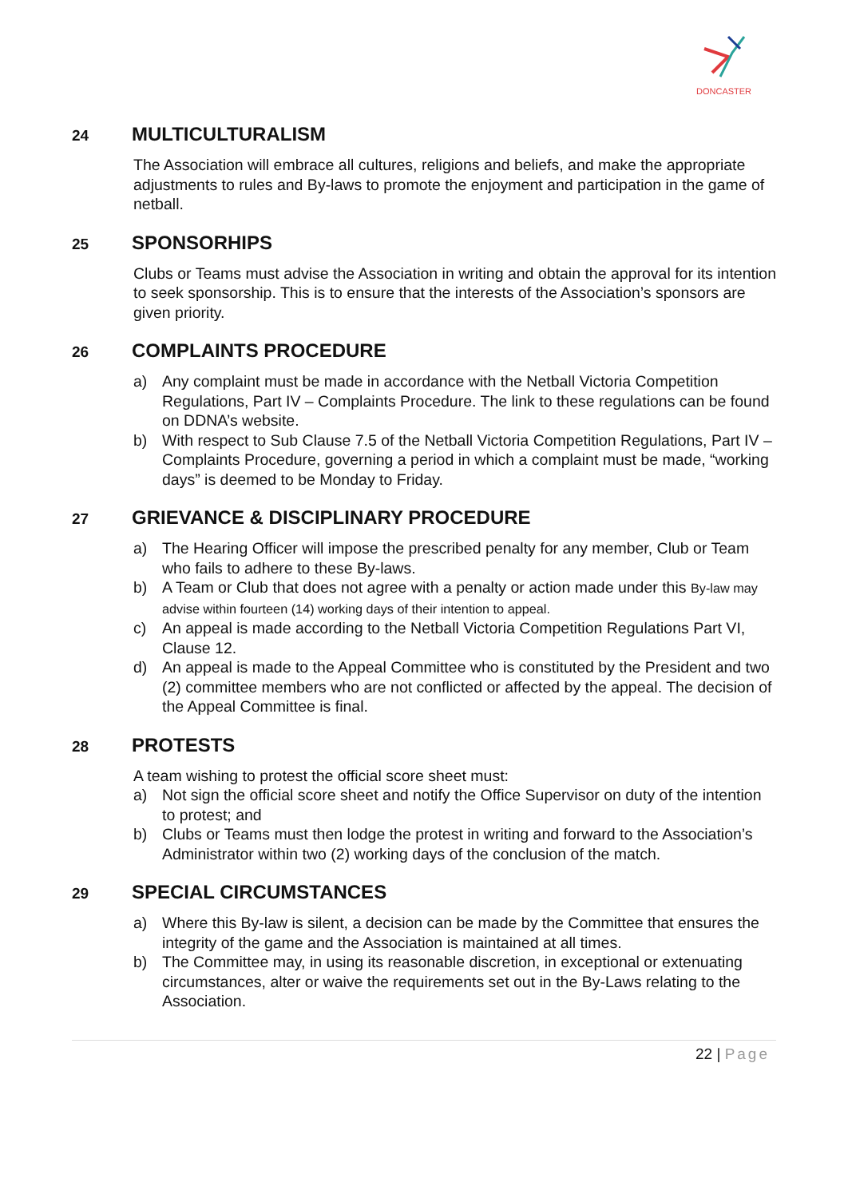DONCASTER
24 MULTICULTURALISM
The Association will embrace all cultures, religions and beliefs, and make the appropriate adjustments to rules and By-laws to promote the enjoyment and participation in the game of netball.
25 SPONSORHIPS
Clubs or Teams must advise the Association in writing and obtain the approval for its intention to seek sponsorship. This is to ensure that the interests of the Association’s sponsors are given priority.
26 COMPLAINTS PROCEDURE
a) Any complaint must be made in accordance with the Netball Victoria Competition Regulations, Part IV – Complaints Procedure. The link to these regulations can be found on DDNA’s website.
b) With respect to Sub Clause 7.5 of the Netball Victoria Competition Regulations, Part IV – Complaints Procedure, governing a period in which a complaint must be made, “working days” is deemed to be Monday to Friday.
27 GRIEVANCE & DISCIPLINARY PROCEDURE
a) The Hearing Officer will impose the prescribed penalty for any member, Club or Team who fails to adhere to these By-laws.
b) A Team or Club that does not agree with a penalty or action made under this By-law may advise within fourteen (14) working days of their intention to appeal.
c) An appeal is made according to the Netball Victoria Competition Regulations Part VI, Clause 12.
d) An appeal is made to the Appeal Committee who is constituted by the President and two (2) committee members who are not conflicted or affected by the appeal. The decision of the Appeal Committee is final.
28 PROTESTS
A team wishing to protest the official score sheet must:
a) Not sign the official score sheet and notify the Office Supervisor on duty of the intention to protest; and
b) Clubs or Teams must then lodge the protest in writing and forward to the Association’s Administrator within two (2) working days of the conclusion of the match.
29 SPECIAL CIRCUMSTANCES
a) Where this By-law is silent, a decision can be made by the Committee that ensures the integrity of the game and the Association is maintained at all times.
b) The Committee may, in using its reasonable discretion, in exceptional or extenuating circumstances, alter or waive the requirements set out in the By-Laws relating to the Association.
22 | Page